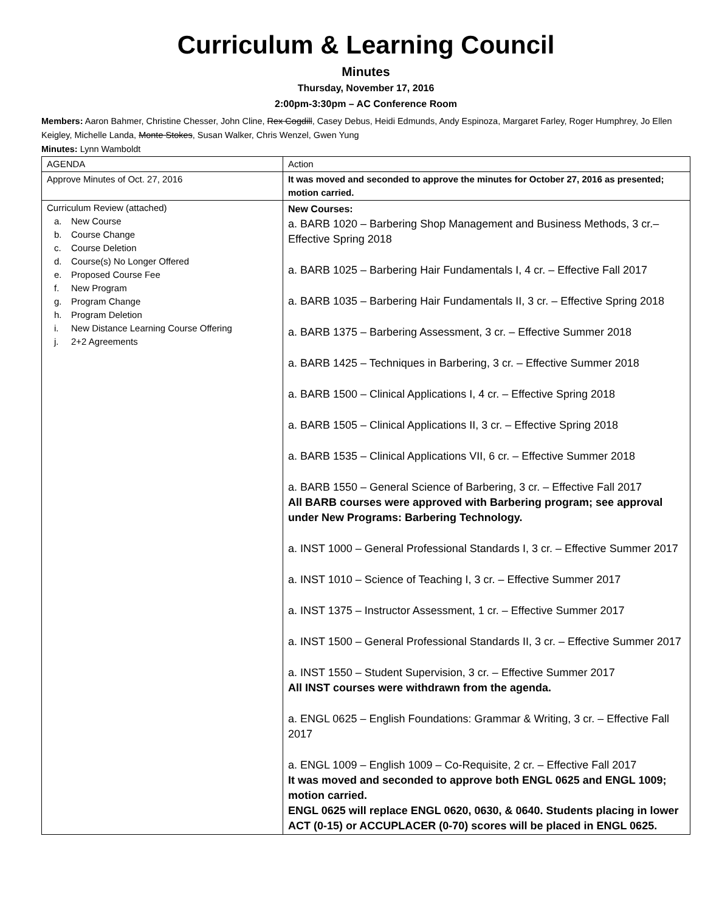Curriculum & Learning Council
Minutes
Thursday, November 17, 2016
2:00pm-3:30pm – AC Conference Room
Members: Aaron Bahmer, Christine Chesser, John Cline, Rex Cogdill, Casey Debus, Heidi Edmunds, Andy Espinoza, Margaret Farley, Roger Humphrey, Jo Ellen Keigley, Michelle Landa, Monte Stokes, Susan Walker, Chris Wenzel, Gwen Yung
Minutes: Lynn Wamboldt
| AGENDA | Action |
| Approve Minutes of Oct. 27, 2016 | It was moved and seconded to approve the minutes for October 27, 2016 as presented; motion carried. |
| Curriculum Review (attached) a. New Course b. Course Change c. Course Deletion d. Course(s) No Longer Offered e. Proposed Course Fee f. New Program g. Program Change h. Program Deletion i. New Distance Learning Course Offering j. 2+2 Agreements | New Courses: a. BARB 1020 – Barbering Shop Management and Business Methods, 3 cr.– Effective Spring 2018 a. BARB 1025 – Barbering Hair Fundamentals I, 4 cr. – Effective Fall 2017 a. BARB 1035 – Barbering Hair Fundamentals II, 3 cr. – Effective Spring 2018 a. BARB 1375 – Barbering Assessment, 3 cr. – Effective Summer 2018 a. BARB 1425 – Techniques in Barbering, 3 cr. – Effective Summer 2018 a. BARB 1500 – Clinical Applications I, 4 cr. – Effective Spring 2018 a. BARB 1505 – Clinical Applications II, 3 cr. – Effective Spring 2018 a. BARB 1535 – Clinical Applications VII, 6 cr. – Effective Summer 2018 a. BARB 1550 – General Science of Barbering, 3 cr. – Effective Fall 2017 All BARB courses were approved with Barbering program; see approval under New Programs: Barbering Technology. a. INST 1000 – General Professional Standards I, 3 cr. – Effective Summer 2017 a. INST 1010 – Science of Teaching I, 3 cr. – Effective Summer 2017 a. INST 1375 – Instructor Assessment, 1 cr. – Effective Summer 2017 a. INST 1500 – General Professional Standards II, 3 cr. – Effective Summer 2017 a. INST 1550 – Student Supervision, 3 cr. – Effective Summer 2017 All INST courses were withdrawn from the agenda. a. ENGL 0625 – English Foundations: Grammar & Writing, 3 cr. – Effective Fall 2017 a. ENGL 1009 – English 1009 – Co-Requisite, 2 cr. – Effective Fall 2017 It was moved and seconded to approve both ENGL 0625 and ENGL 1009; motion carried. ENGL 0625 will replace ENGL 0620, 0630, & 0640. Students placing in lower ACT (0-15) or ACCUPLACER (0-70) scores will be placed in ENGL 0625. |